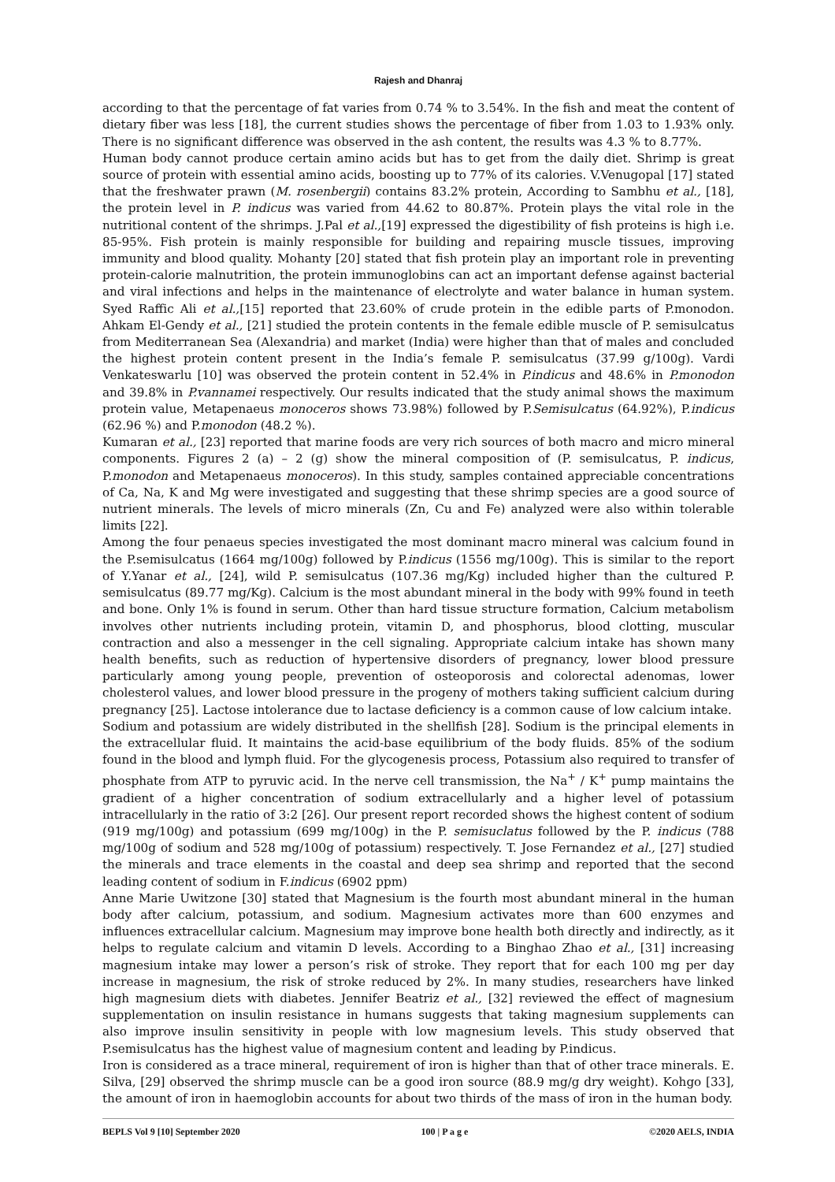Rajesh and Dhanraj
according to that the percentage of fat varies from 0.74 % to 3.54%. In the fish and meat the content of dietary fiber was less [18], the current studies shows the percentage of fiber from 1.03 to 1.93% only. There is no significant difference was observed in the ash content, the results was 4.3 % to 8.77%.
Human body cannot produce certain amino acids but has to get from the daily diet. Shrimp is great source of protein with essential amino acids, boosting up to 77% of its calories. V.Venugopal [17] stated that the freshwater prawn (M. rosenbergii) contains 83.2% protein, According to Sambhu et al., [18], the protein level in P. indicus was varied from 44.62 to 80.87%. Protein plays the vital role in the nutritional content of the shrimps. J.Pal et al.,[19] expressed the digestibility of fish proteins is high i.e. 85-95%. Fish protein is mainly responsible for building and repairing muscle tissues, improving immunity and blood quality. Mohanty [20] stated that fish protein play an important role in preventing protein-calorie malnutrition, the protein immunoglobins can act an important defense against bacterial and viral infections and helps in the maintenance of electrolyte and water balance in human system. Syed Raffic Ali et al.,[15] reported that 23.60% of crude protein in the edible parts of P.monodon. Ahkam El-Gendy et al., [21] studied the protein contents in the female edible muscle of P. semisulcatus from Mediterranean Sea (Alexandria) and market (India) were higher than that of males and concluded the highest protein content present in the India’s female P. semisulcatus (37.99 g/100g). Vardi Venkateswarlu [10] was observed the protein content in 52.4% in P.indicus and 48.6% in P.monodon and 39.8% in P.vannamei respectively. Our results indicated that the study animal shows the maximum protein value, Metapenaeus monoceros shows 73.98%) followed by P.Semisulcatus (64.92%), P.indicus (62.96 %) and P.monodon (48.2 %).
Kumaran et al., [23] reported that marine foods are very rich sources of both macro and micro mineral components. Figures 2 (a) – 2 (g) show the mineral composition of (P. semisulcatus, P. indicus, P.monodon and Metapenaeus monoceros). In this study, samples contained appreciable concentrations of Ca, Na, K and Mg were investigated and suggesting that these shrimp species are a good source of nutrient minerals. The levels of micro minerals (Zn, Cu and Fe) analyzed were also within tolerable limits [22].
Among the four penaeus species investigated the most dominant macro mineral was calcium found in the P.semisulcatus (1664 mg/100g) followed by P.indicus (1556 mg/100g). This is similar to the report of Y.Yanar et al., [24], wild P. semisulcatus (107.36 mg/Kg) included higher than the cultured P. semisulcatus (89.77 mg/Kg). Calcium is the most abundant mineral in the body with 99% found in teeth and bone. Only 1% is found in serum. Other than hard tissue structure formation, Calcium metabolism involves other nutrients including protein, vitamin D, and phosphorus, blood clotting, muscular contraction and also a messenger in the cell signaling. Appropriate calcium intake has shown many health benefits, such as reduction of hypertensive disorders of pregnancy, lower blood pressure particularly among young people, prevention of osteoporosis and colorectal adenomas, lower cholesterol values, and lower blood pressure in the progeny of mothers taking sufficient calcium during pregnancy [25]. Lactose intolerance due to lactase deficiency is a common cause of low calcium intake.
Sodium and potassium are widely distributed in the shellfish [28]. Sodium is the principal elements in the extracellular fluid. It maintains the acid-base equilibrium of the body fluids. 85% of the sodium found in the blood and lymph fluid. For the glycogenesis process, Potassium also required to transfer of phosphate from ATP to pyruvic acid. In the nerve cell transmission, the Na<sup>+</sup> / K<sup>+</sup> pump maintains the gradient of a higher concentration of sodium extracellularly and a higher level of potassium intracellularly in the ratio of 3:2 [26]. Our present report recorded shows the highest content of sodium (919 mg/100g) and potassium (699 mg/100g) in the P. semisuclatus followed by the P. indicus (788 mg/100g of sodium and 528 mg/100g of potassium) respectively. T. Jose Fernandez et al., [27] studied the minerals and trace elements in the coastal and deep sea shrimp and reported that the second leading content of sodium in F.indicus (6902 ppm)
Anne Marie Uwitzone [30] stated that Magnesium is the fourth most abundant mineral in the human body after calcium, potassium, and sodium. Magnesium activates more than 600 enzymes and influences extracellular calcium. Magnesium may improve bone health both directly and indirectly, as it helps to regulate calcium and vitamin D levels. According to a Binghao Zhao et al., [31] increasing magnesium intake may lower a person’s risk of stroke. They report that for each 100 mg per day increase in magnesium, the risk of stroke reduced by 2%. In many studies, researchers have linked high magnesium diets with diabetes. Jennifer Beatriz et al., [32] reviewed the effect of magnesium supplementation on insulin resistance in humans suggests that taking magnesium supplements can also improve insulin sensitivity in people with low magnesium levels. This study observed that P.semisulcatus has the highest value of magnesium content and leading by P.indicus.
Iron is considered as a trace mineral, requirement of iron is higher than that of other trace minerals. E. Silva, [29] observed the shrimp muscle can be a good iron source (88.9 mg/g dry weight). Kohgo [33], the amount of iron in haemoglobin accounts for about two thirds of the mass of iron in the human body.
BEPLS Vol 9 [10] September 2020 100 | P a g e ©2020 AELS, INDIA